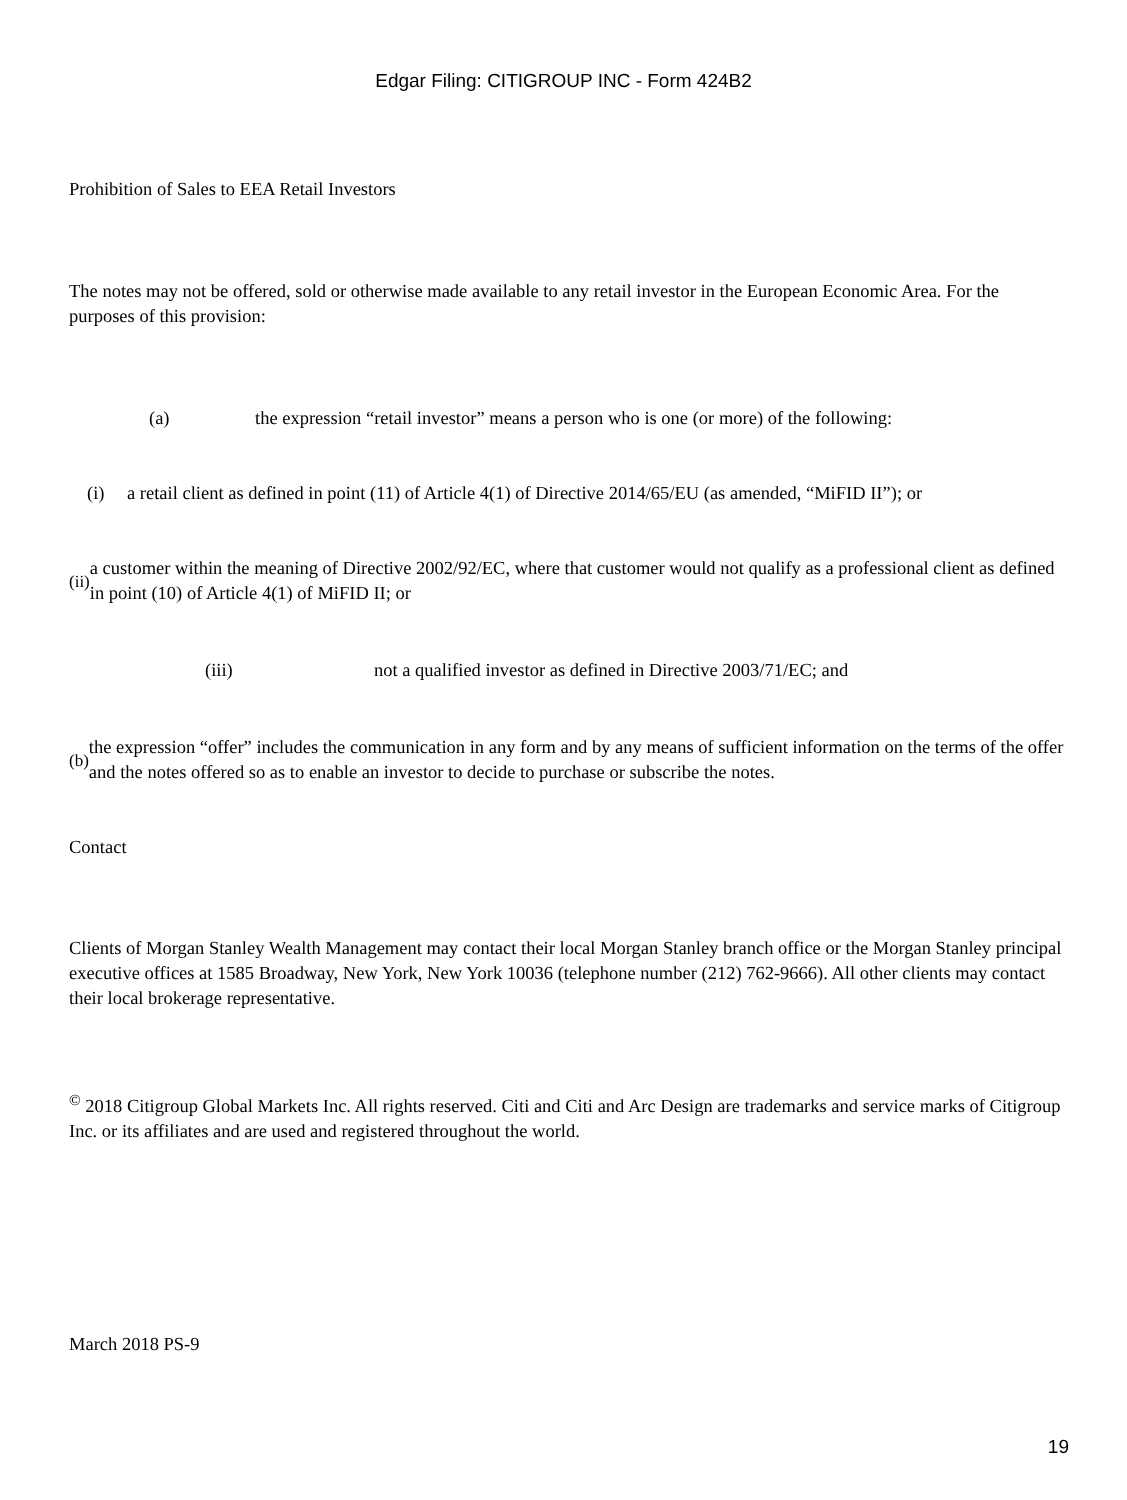Edgar Filing: CITIGROUP INC - Form 424B2
Prohibition of Sales to EEA Retail Investors
The notes may not be offered, sold or otherwise made available to any retail investor in the European Economic Area. For the purposes of this provision:
(a) the expression “retail investor” means a person who is one (or more) of the following:
(i) a retail client as defined in point (11) of Article 4(1) of Directive 2014/65/EU (as amended, “MiFID II”); or
(ii) a customer within the meaning of Directive 2002/92/EC, where that customer would not qualify as a professional client as defined in point (10) of Article 4(1) of MiFID II; or
(iii) not a qualified investor as defined in Directive 2003/71/EC; and
(b) the expression “offer” includes the communication in any form and by any means of sufficient information on the terms of the offer and the notes offered so as to enable an investor to decide to purchase or subscribe the notes.
Contact
Clients of Morgan Stanley Wealth Management may contact their local Morgan Stanley branch office or the Morgan Stanley principal executive offices at 1585 Broadway, New York, New York 10036 (telephone number (212) 762-9666). All other clients may contact their local brokerage representative.
<sup>©</sup> 2018 Citigroup Global Markets Inc. All rights reserved. Citi and Citi and Arc Design are trademarks and service marks of Citigroup Inc. or its affiliates and are used and registered throughout the world.
March 2018 PS-9
19